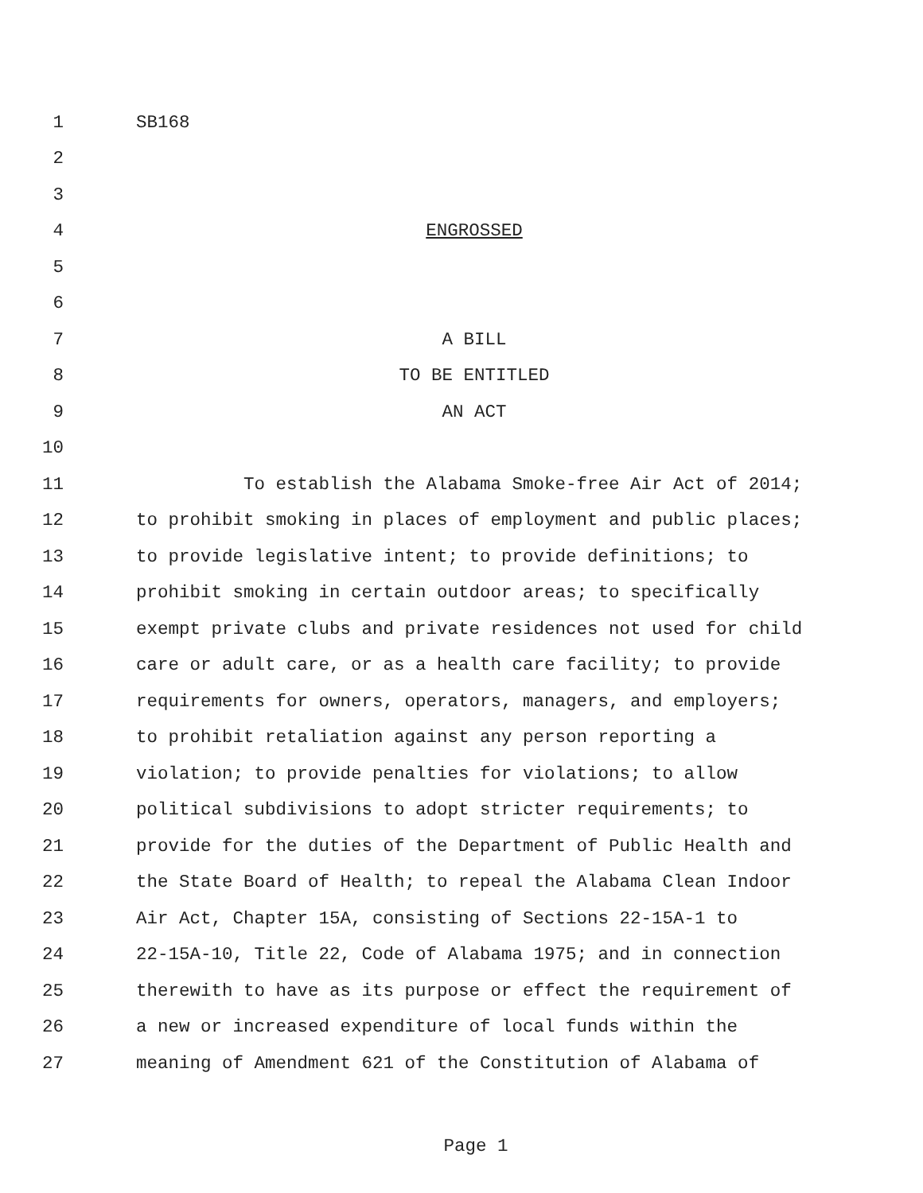1 SB168
2
3
4 ENGROSSED
5
6
7 A BILL
8 TO BE ENTITLED
9 AN ACT
10
11 To establish the Alabama Smoke-free Air Act of 2014;
12 to prohibit smoking in places of employment and public places;
13 to provide legislative intent; to provide definitions; to
14 prohibit smoking in certain outdoor areas; to specifically
15 exempt private clubs and private residences not used for child
16 care or adult care, or as a health care facility; to provide
17 requirements for owners, operators, managers, and employers;
18 to prohibit retaliation against any person reporting a
19 violation; to provide penalties for violations; to allow
20 political subdivisions to adopt stricter requirements; to
21 provide for the duties of the Department of Public Health and
22 the State Board of Health; to repeal the Alabama Clean Indoor
23 Air Act, Chapter 15A, consisting of Sections 22-15A-1 to
24 22-15A-10, Title 22, Code of Alabama 1975; and in connection
25 therewith to have as its purpose or effect the requirement of
26 a new or increased expenditure of local funds within the
27 meaning of Amendment 621 of the Constitution of Alabama of
Page 1